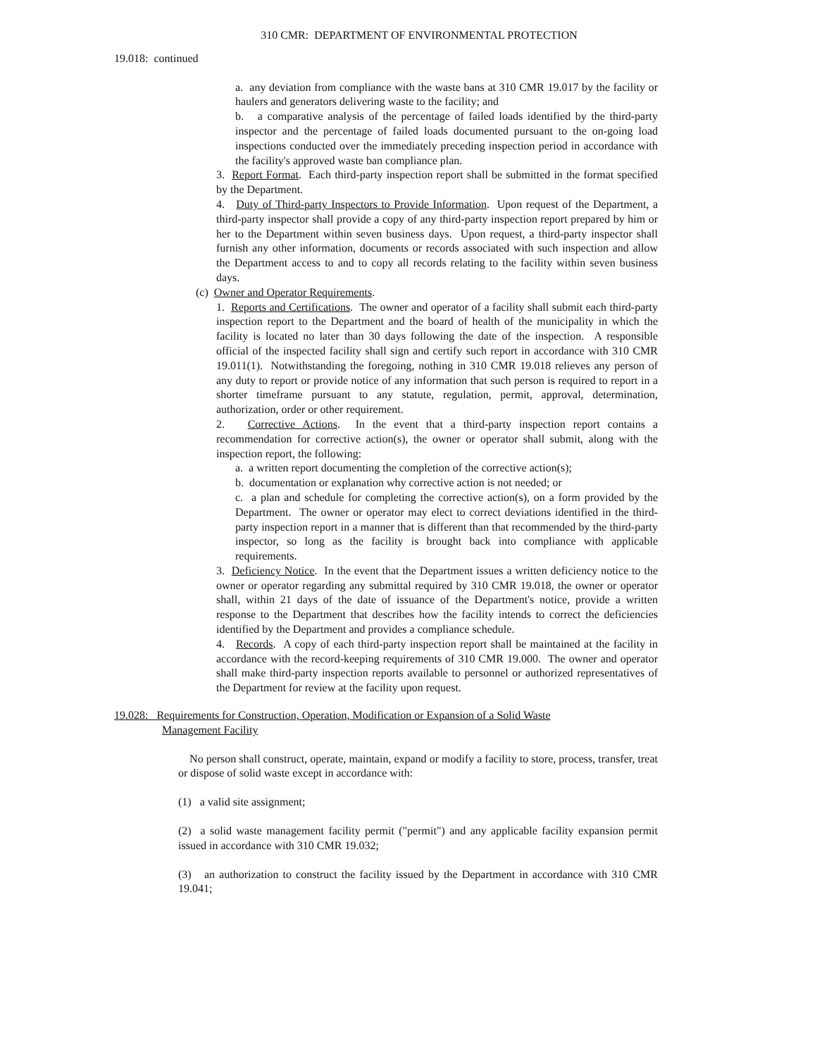310 CMR: DEPARTMENT OF ENVIRONMENTAL PROTECTION
19.018: continued
a. any deviation from compliance with the waste bans at 310 CMR 19.017 by the facility or haulers and generators delivering waste to the facility; and
b. a comparative analysis of the percentage of failed loads identified by the third-party inspector and the percentage of failed loads documented pursuant to the on-going load inspections conducted over the immediately preceding inspection period in accordance with the facility's approved waste ban compliance plan.
3. Report Format. Each third-party inspection report shall be submitted in the format specified by the Department.
4. Duty of Third-party Inspectors to Provide Information. Upon request of the Department, a third-party inspector shall provide a copy of any third-party inspection report prepared by him or her to the Department within seven business days. Upon request, a third-party inspector shall furnish any other information, documents or records associated with such inspection and allow the Department access to and to copy all records relating to the facility within seven business days.
(c) Owner and Operator Requirements.
1. Reports and Certifications. The owner and operator of a facility shall submit each third-party inspection report to the Department and the board of health of the municipality in which the facility is located no later than 30 days following the date of the inspection. A responsible official of the inspected facility shall sign and certify such report in accordance with 310 CMR 19.011(1). Notwithstanding the foregoing, nothing in 310 CMR 19.018 relieves any person of any duty to report or provide notice of any information that such person is required to report in a shorter timeframe pursuant to any statute, regulation, permit, approval, determination, authorization, order or other requirement.
2. Corrective Actions. In the event that a third-party inspection report contains a recommendation for corrective action(s), the owner or operator shall submit, along with the inspection report, the following:
a. a written report documenting the completion of the corrective action(s);
b. documentation or explanation why corrective action is not needed; or
c. a plan and schedule for completing the corrective action(s), on a form provided by the Department. The owner or operator may elect to correct deviations identified in the third-party inspection report in a manner that is different than that recommended by the third-party inspector, so long as the facility is brought back into compliance with applicable requirements.
3. Deficiency Notice. In the event that the Department issues a written deficiency notice to the owner or operator regarding any submittal required by 310 CMR 19.018, the owner or operator shall, within 21 days of the date of issuance of the Department's notice, provide a written response to the Department that describes how the facility intends to correct the deficiencies identified by the Department and provides a compliance schedule.
4. Records. A copy of each third-party inspection report shall be maintained at the facility in accordance with the record-keeping requirements of 310 CMR 19.000. The owner and operator shall make third-party inspection reports available to personnel or authorized representatives of the Department for review at the facility upon request.
19.028: Requirements for Construction, Operation, Modification or Expansion of a Solid Waste
Management Facility
No person shall construct, operate, maintain, expand or modify a facility to store, process, transfer, treat or dispose of solid waste except in accordance with:
(1) a valid site assignment;
(2) a solid waste management facility permit ("permit") and any applicable facility expansion permit issued in accordance with 310 CMR 19.032;
(3) an authorization to construct the facility issued by the Department in accordance with 310 CMR 19.041;